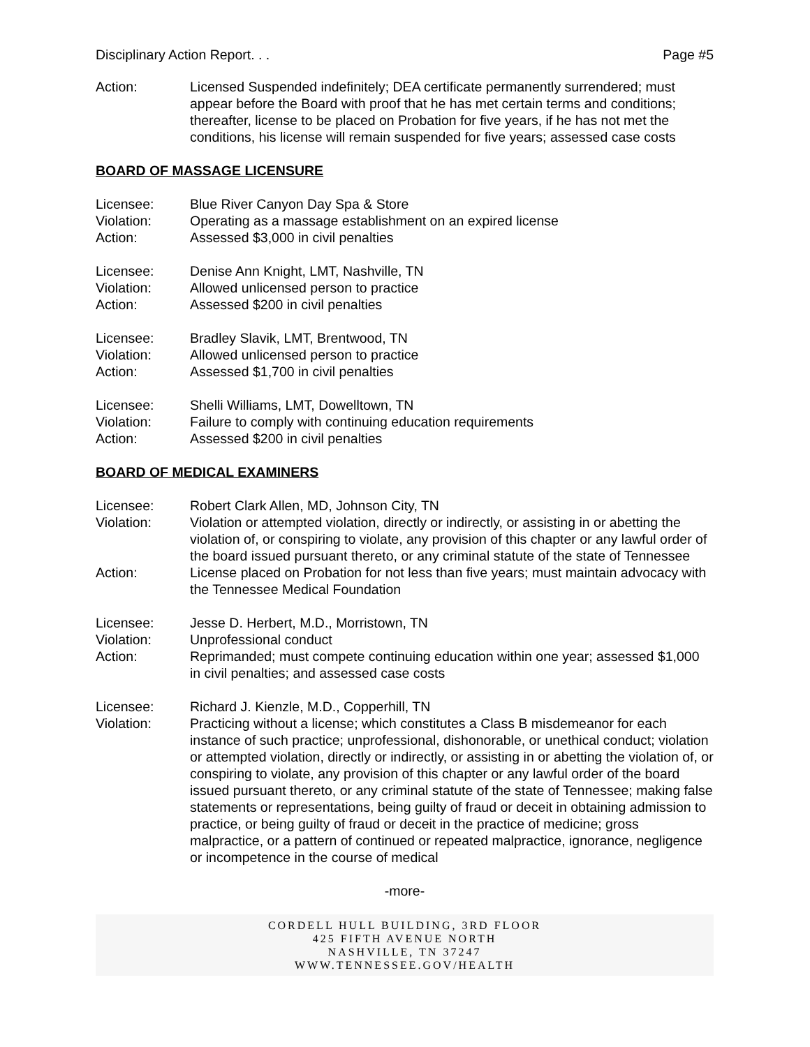Disciplinary Action Report. . . Page #5
Action: Licensed Suspended indefinitely; DEA certificate permanently surrendered; must appear before the Board with proof that he has met certain terms and conditions; thereafter, license to be placed on Probation for five years, if he has not met the conditions, his license will remain suspended for five years; assessed case costs
BOARD OF MASSAGE LICENSURE
Licensee: Blue River Canyon Day Spa & Store
Violation: Operating as a massage establishment on an expired license
Action: Assessed $3,000 in civil penalties
Licensee: Denise Ann Knight, LMT, Nashville, TN
Violation: Allowed unlicensed person to practice
Action: Assessed $200 in civil penalties
Licensee: Bradley Slavik, LMT, Brentwood, TN
Violation: Allowed unlicensed person to practice
Action: Assessed $1,700 in civil penalties
Licensee: Shelli Williams, LMT, Dowelltown, TN
Violation: Failure to comply with continuing education requirements
Action: Assessed $200 in civil penalties
BOARD OF MEDICAL EXAMINERS
Licensee: Robert Clark Allen, MD, Johnson City, TN
Violation: Violation or attempted violation, directly or indirectly, or assisting in or abetting the violation of, or conspiring to violate, any provision of this chapter or any lawful order of the board issued pursuant thereto, or any criminal statute of the state of Tennessee
Action: License placed on Probation for not less than five years; must maintain advocacy with the Tennessee Medical Foundation
Licensee: Jesse D. Herbert, M.D., Morristown, TN
Violation: Unprofessional conduct
Action: Reprimanded; must compete continuing education within one year; assessed $1,000 in civil penalties; and assessed case costs
Licensee: Richard J. Kienzle, M.D., Copperhill, TN
Violation: Practicing without a license; which constitutes a Class B misdemeanor for each instance of such practice; unprofessional, dishonorable, or unethical conduct; violation or attempted violation, directly or indirectly, or assisting in or abetting the violation of, or conspiring to violate, any provision of this chapter or any lawful order of the board issued pursuant thereto, or any criminal statute of the state of Tennessee; making false statements or representations, being guilty of fraud or deceit in obtaining admission to practice, or being guilty of fraud or deceit in the practice of medicine; gross malpractice, or a pattern of continued or repeated malpractice, ignorance, negligence or incompetence in the course of medical
-more-
CORDELL HULL BUILDING, 3RD FLOOR
425 FIFTH AVENUE NORTH
NASHVILLE, TN 37247
WWW.TENNESSEE.GOV/HEALTH